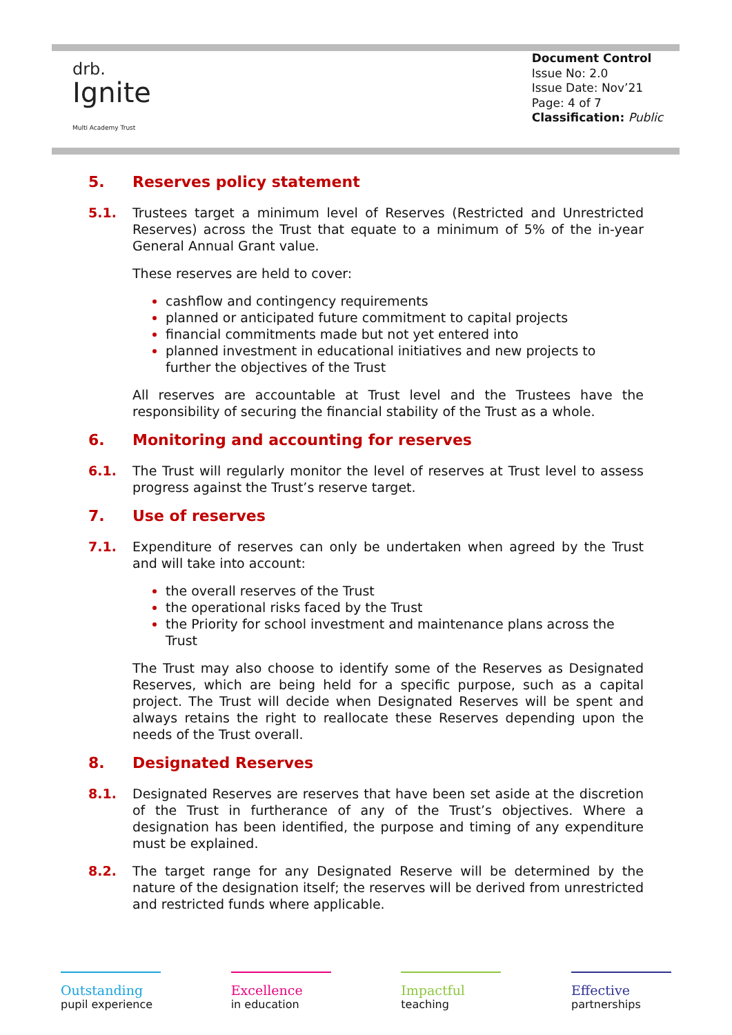drb.
Ignite
Multi Academy Trust
Document Control
Issue No: 2.0
Issue Date: Nov’21
Page: 4 of 7
Classification: Public
5. Reserves policy statement
5.1. Trustees target a minimum level of Reserves (Restricted and Unrestricted Reserves) across the Trust that equate to a minimum of 5% of the in-year General Annual Grant value.
These reserves are held to cover:
cashflow and contingency requirements
planned or anticipated future commitment to capital projects
financial commitments made but not yet entered into
planned investment in educational initiatives and new projects to further the objectives of the Trust
All reserves are accountable at Trust level and the Trustees have the responsibility of securing the financial stability of the Trust as a whole.
6. Monitoring and accounting for reserves
6.1. The Trust will regularly monitor the level of reserves at Trust level to assess progress against the Trust’s reserve target.
7. Use of reserves
7.1. Expenditure of reserves can only be undertaken when agreed by the Trust and will take into account:
the overall reserves of the Trust
the operational risks faced by the Trust
the Priority for school investment and maintenance plans across the Trust
The Trust may also choose to identify some of the Reserves as Designated Reserves, which are being held for a specific purpose, such as a capital project. The Trust will decide when Designated Reserves will be spent and always retains the right to reallocate these Reserves depending upon the needs of the Trust overall.
8. Designated Reserves
8.1. Designated Reserves are reserves that have been set aside at the discretion of the Trust in furtherance of any of the Trust’s objectives. Where a designation has been identified, the purpose and timing of any expenditure must be explained.
8.2. The target range for any Designated Reserve will be determined by the nature of the designation itself; the reserves will be derived from unrestricted and restricted funds where applicable.
Outstanding
pupil experience
Excellence
in education
Impactful
teaching
Effective
partnerships